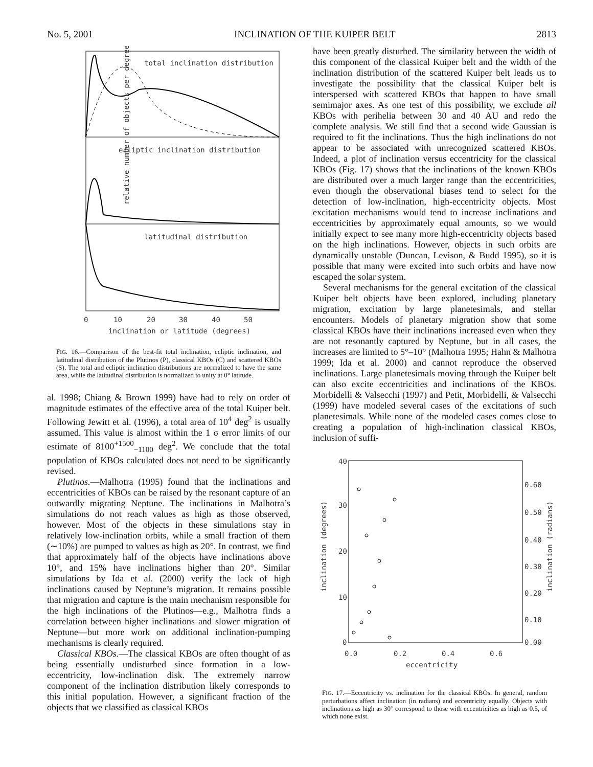No. 5, 2001 INCLINATION OF THE KUIPER BELT 2813
total inclination distribution
ecliptic inclination distribution
latitudinal distribution
relative number of objects per degree
0
10
20
30
40
50
inclination or latitude (degrees)
FIG. 16.—Comparison of the best-fit total inclination, ecliptic inclination, and latitudinal distribution of the Plutinos (P), classical KBOs (C) and scattered KBOs (S). The total and ecliptic inclination distributions are normalized to have the same area, while the latitudinal distribution is normalized to unity at 0° latitude.
al. 1998; Chiang & Brown 1999) have had to rely on order of magnitude estimates of the effective area of the total Kuiper belt. Following Jewitt et al. (1996), a total area of 10<sup>4</sup> deg<sup>2</sup> is usually assumed. This value is almost within the 1 σ error limits of our estimate of 8100<sup>+1500</sup><sub>−1100</sub> deg<sup>2</sup>. We conclude that the total population of KBOs calculated does not need to be significantly revised.
Plutinos.—Malhotra (1995) found that the inclinations and eccentricities of KBOs can be raised by the resonant capture of an outwardly migrating Neptune. The inclinations in Malhotra’s simulations do not reach values as high as those observed, however. Most of the objects in these simulations stay in relatively low-inclination orbits, while a small fraction of them (∼10%) are pumped to values as high as 20°. In contrast, we find that approximately half of the objects have inclinations above 10°, and 15% have inclinations higher than 20°. Similar simulations by Ida et al. (2000) verify the lack of high inclinations caused by Neptune’s migration. It remains possible that migration and capture is the main mechanism responsible for the high inclinations of the Plutinos—e.g., Malhotra finds a correlation between higher inclinations and slower migration of Neptune—but more work on additional inclination-pumping mechanisms is clearly required.
Classical KBOs.—The classical KBOs are often thought of as being essentially undisturbed since formation in a low-eccentricity, low-inclination disk. The extremely narrow component of the inclination distribution likely corresponds to this initial population. However, a significant fraction of the objects that we classified as classical KBOs
have been greatly disturbed. The similarity between the width of this component of the classical Kuiper belt and the width of the inclination distribution of the scattered Kuiper belt leads us to investigate the possibility that the classical Kuiper belt is interspersed with scattered KBOs that happen to have small semimajor axes. As one test of this possibility, we exclude all KBOs with perihelia between 30 and 40 AU and redo the complete analysis. We still find that a second wide Gaussian is required to fit the inclinations. Thus the high inclinations do not appear to be associated with unrecognized scattered KBOs. Indeed, a plot of inclination versus eccentricity for the classical KBOs (Fig. 17) shows that the inclinations of the known KBOs are distributed over a much larger range than the eccentricities, even though the observational biases tend to select for the detection of low-inclination, high-eccentricity objects. Most excitation mechanisms would tend to increase inclinations and eccentricities by approximately equal amounts, so we would initially expect to see many more high-eccentricity objects based on the high inclinations. However, objects in such orbits are dynamically unstable (Duncan, Levison, & Budd 1995), so it is possible that many were excited into such orbits and have now escaped the solar system.
Several mechanisms for the general excitation of the classical Kuiper belt objects have been explored, including planetary migration, excitation by large planetesimals, and stellar encounters. Models of planetary migration show that some classical KBOs have their inclinations increased even when they are not resonantly captured by Neptune, but in all cases, the increases are limited to 5°–10° (Malhotra 1995; Hahn & Malhotra 1999; Ida et al. 2000) and cannot reproduce the observed inclinations. Large planetesimals moving through the Kuiper belt can also excite eccentricities and inclinations of the KBOs. Morbidelli & Valsecchi (1997) and Petit, Morbidelli, & Valsecchi (1999) have modeled several cases of the excitations of such planetesimals. While none of the modeled cases comes close to creating a population of high-inclination classical KBOs, inclusion of suffi-
40
30
20
10
0
0.60
0.50
0.40
0.30
0.20
0.10
0.00
0.0
0.2
0.4
0.6
eccentricity
inclination (degrees)
inclination (radians)
FIG. 17.—Eccentricity vs. inclination for the classical KBOs. In general, random perturbations affect inclination (in radians) and eccentricity equally. Objects with inclinations as high as 30° correspond to those with eccentricities as high as 0.5, of which none exist.